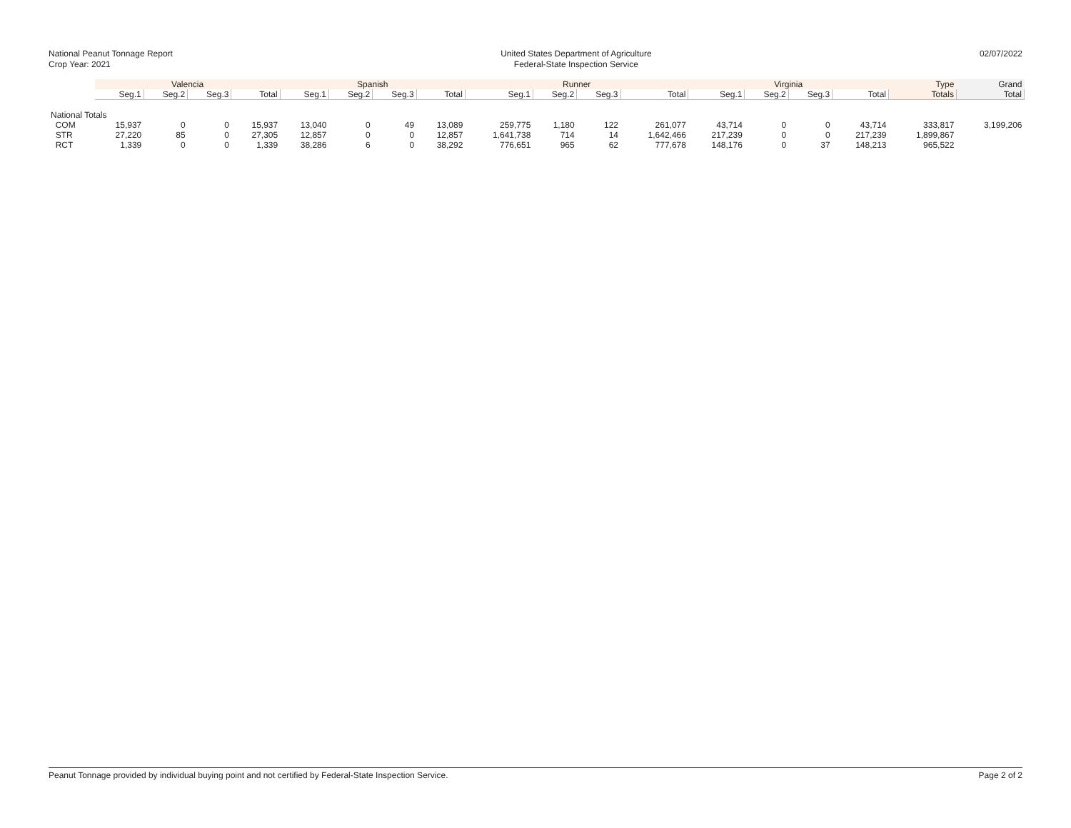National Peanut Tonnage Report
Crop Year: 2021
United States Department of Agriculture
Federal-State Inspection Service
02/07/2022
| | Valencia | | | | Spanish | | | | Runner | | | | Virginia | | | | Type | Grand |
| --- | --- | --- | --- | --- | --- | --- | --- | --- | --- | --- | --- | --- | --- | --- | --- | --- | --- | --- |
| | Seg.1 | Seg.2 | Seg.3 | Total | Seg.1 | Seg.2 | Seg.3 | Total | Seg.1 | Seg.2 | Seg.3 | Total | Seg.1 | Seg.2 | Seg.3 | Total | Totals | Total |
| National Totals | | | | | | | | | | | | | | | | | | |
| COM | 15,937 | 0 | 0 | 15,937 | 13,040 | 0 | 49 | 13,089 | 259,775 | 1,180 | 122 | 261,077 | 43,714 | 0 | 0 | 43,714 | 333,817 | 3,199,206 |
| STR | 27,220 | 85 | 0 | 27,305 | 12,857 | 0 | 0 | 12,857 | 1,641,738 | 714 | 14 | 1,642,466 | 217,239 | 0 | 0 | 217,239 | 1,899,867 | |
| RCT | 1,339 | 0 | 0 | 1,339 | 38,286 | 6 | 0 | 38,292 | 776,651 | 965 | 62 | 777,678 | 148,176 | 0 | 37 | 148,213 | 965,522 | |
Peanut Tonnage provided by individual buying point and not certified by Federal-State Inspection Service. Page 2 of 2